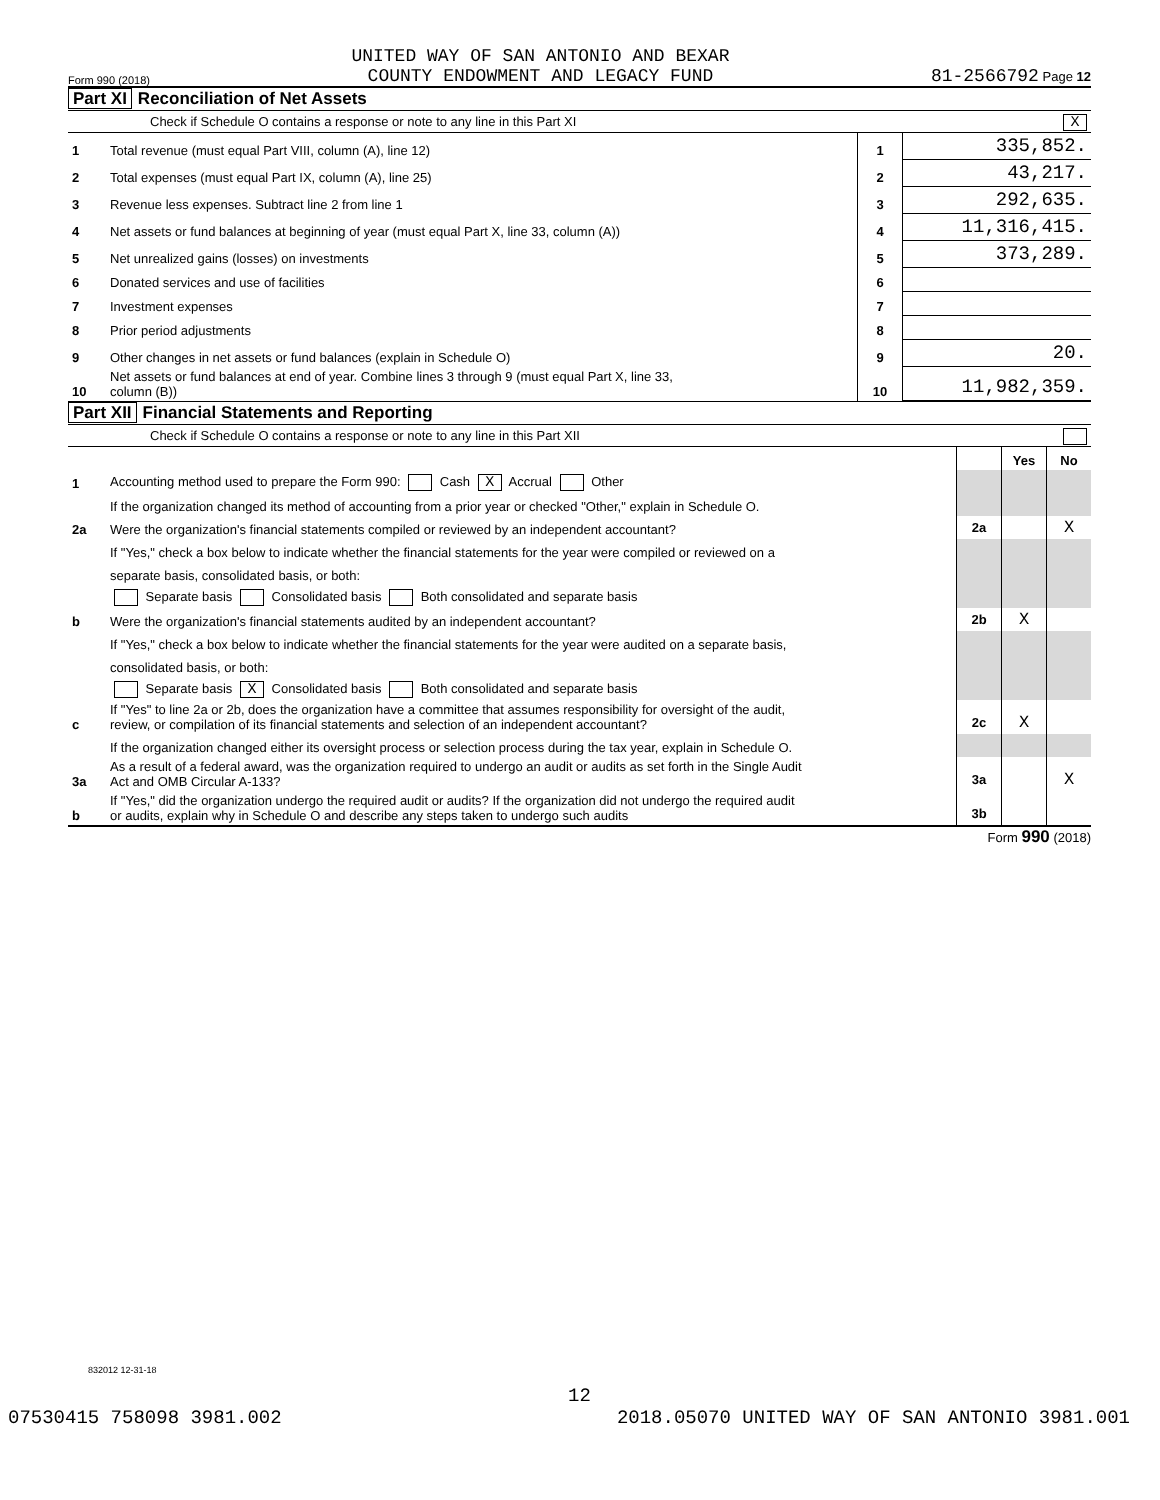Form 990 (2018) UNITED WAY OF SAN ANTONIO AND BEXAR
COUNTY ENDOWMENT AND LEGACY FUND 81-2566792 Page 12
Part XI Reconciliation of Net Assets
Check if Schedule O contains a response or note to any line in this Part XI X
| 1 | Total revenue (must equal Part VIII, column (A), line 12) | 1 | 335,852. |
| 2 | Total expenses (must equal Part IX, column (A), line 25) | 2 | 43,217. |
| 3 | Revenue less expenses. Subtract line 2 from line 1 | 3 | 292,635. |
| 4 | Net assets or fund balances at beginning of year (must equal Part X, line 33, column (A)) | 4 | 11,316,415. |
| 5 | Net unrealized gains (losses) on investments | 5 | 373,289. |
| 6 | Donated services and use of facilities | 6 | |
| 7 | Investment expenses | 7 | |
| 8 | Prior period adjustments | 8 | |
| 9 | Other changes in net assets or fund balances (explain in Schedule O) | 9 | 20. |
| 10 | Net assets or fund balances at end of year. Combine lines 3 through 9 (must equal Part X, line 33, column (B)) | 10 | 11,982,359. |
Part XII Financial Statements and Reporting
Check if Schedule O contains a response or note to any line in this Part XII
| | | | Yes | No |
| 1 | Accounting method used to prepare the Form 990: Cash X Accrual Other | | | |
| | If the organization changed its method of accounting from a prior year or checked "Other," explain in Schedule O. | | | |
| 2a | Were the organization's financial statements compiled or reviewed by an independent accountant? | 2a | | X |
| | If "Yes," check a box below to indicate whether the financial statements for the year were compiled or reviewed on a | | | |
| | separate basis, consolidated basis, or both: | | | |
| | Separate basis Consolidated basis Both consolidated and separate basis | | | |
| b | Were the organization's financial statements audited by an independent accountant? | 2b | X | |
| | If "Yes," check a box below to indicate whether the financial statements for the year were audited on a separate basis, | | | |
| | consolidated basis, or both: | | | |
| | Separate basis X Consolidated basis Both consolidated and separate basis | | | |
| c | If "Yes" to line 2a or 2b, does the organization have a committee that assumes responsibility for oversight of the audit, review, or compilation of its financial statements and selection of an independent accountant? | 2c | X | |
| | If the organization changed either its oversight process or selection process during the tax year, explain in Schedule O. | | | |
| 3a | As a result of a federal award, was the organization required to undergo an audit or audits as set forth in the Single Audit Act and OMB Circular A-133? | 3a | | X |
| b | If "Yes," did the organization undergo the required audit or audits? If the organization did not undergo the required audit or audits, explain why in Schedule O and describe any steps taken to undergo such audits | 3b | | |
Form 990 (2018)
832012 12-31-18
12
07530415 758098 3981.002 2018.05070 UNITED WAY OF SAN ANTONIO 3981.001